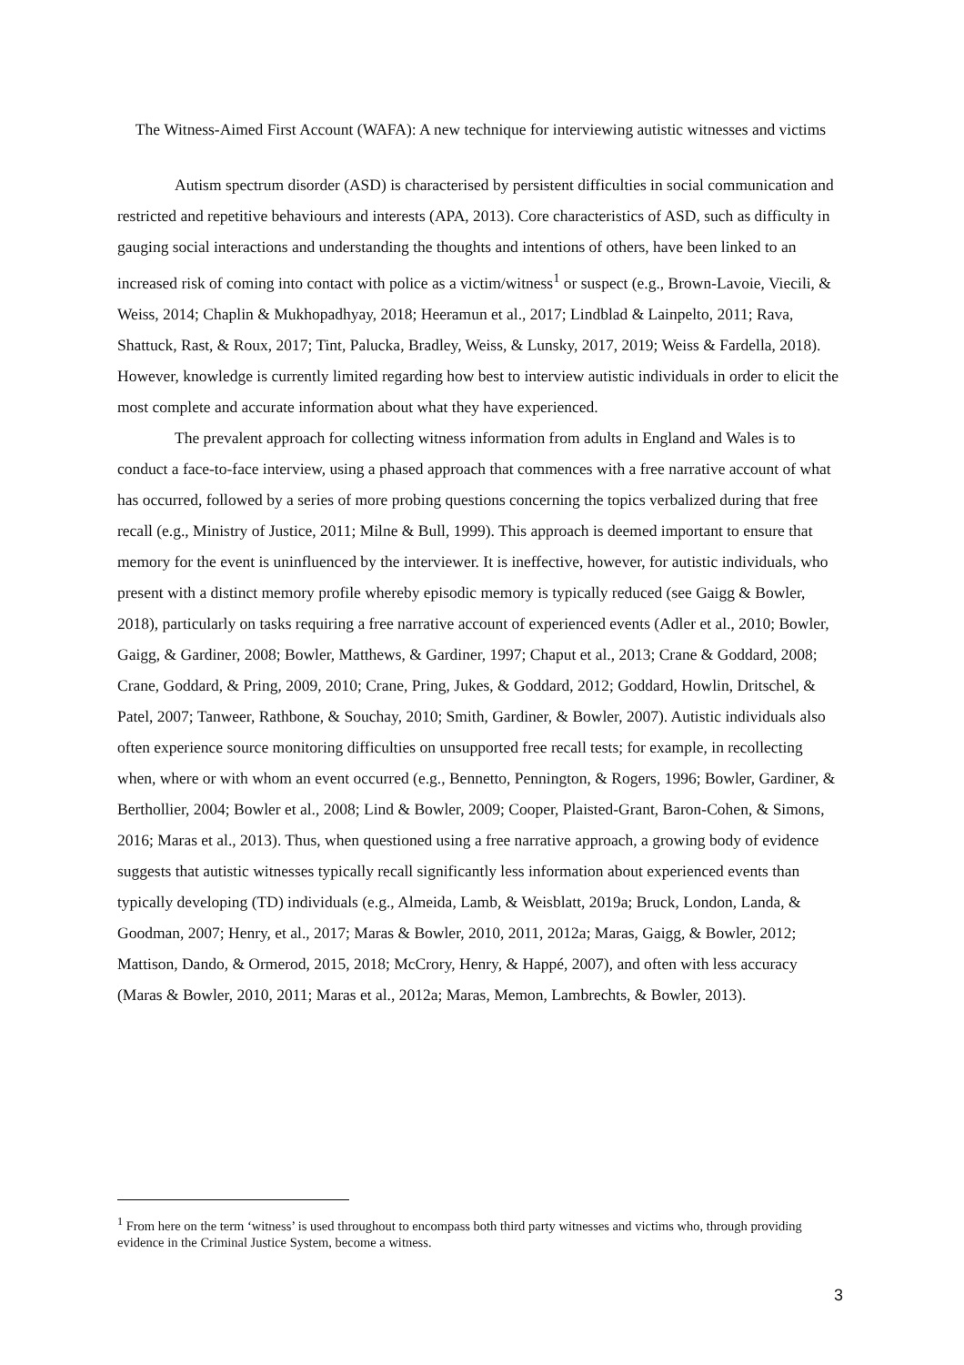The Witness-Aimed First Account (WAFA): A new technique for interviewing autistic witnesses and victims
Autism spectrum disorder (ASD) is characterised by persistent difficulties in social communication and restricted and repetitive behaviours and interests (APA, 2013). Core characteristics of ASD, such as difficulty in gauging social interactions and understanding the thoughts and intentions of others, have been linked to an increased risk of coming into contact with police as a victim/witness<sup>1</sup> or suspect (e.g., Brown-Lavoie, Viecili, & Weiss, 2014; Chaplin & Mukhopadhyay, 2018; Heeramun et al., 2017; Lindblad & Lainpelto, 2011; Rava, Shattuck, Rast, & Roux, 2017; Tint, Palucka, Bradley, Weiss, & Lunsky, 2017, 2019; Weiss & Fardella, 2018). However, knowledge is currently limited regarding how best to interview autistic individuals in order to elicit the most complete and accurate information about what they have experienced.
The prevalent approach for collecting witness information from adults in England and Wales is to conduct a face-to-face interview, using a phased approach that commences with a free narrative account of what has occurred, followed by a series of more probing questions concerning the topics verbalized during that free recall (e.g., Ministry of Justice, 2011; Milne & Bull, 1999). This approach is deemed important to ensure that memory for the event is uninfluenced by the interviewer. It is ineffective, however, for autistic individuals, who present with a distinct memory profile whereby episodic memory is typically reduced (see Gaigg & Bowler, 2018), particularly on tasks requiring a free narrative account of experienced events (Adler et al., 2010; Bowler, Gaigg, & Gardiner, 2008; Bowler, Matthews, & Gardiner, 1997; Chaput et al., 2013; Crane & Goddard, 2008; Crane, Goddard, & Pring, 2009, 2010; Crane, Pring, Jukes, & Goddard, 2012; Goddard, Howlin, Dritschel, & Patel, 2007; Tanweer, Rathbone, & Souchay, 2010; Smith, Gardiner, & Bowler, 2007). Autistic individuals also often experience source monitoring difficulties on unsupported free recall tests; for example, in recollecting when, where or with whom an event occurred (e.g., Bennetto, Pennington, & Rogers, 1996; Bowler, Gardiner, & Berthollier, 2004; Bowler et al., 2008; Lind & Bowler, 2009; Cooper, Plaisted-Grant, Baron-Cohen, & Simons, 2016; Maras et al., 2013). Thus, when questioned using a free narrative approach, a growing body of evidence suggests that autistic witnesses typically recall significantly less information about experienced events than typically developing (TD) individuals (e.g., Almeida, Lamb, & Weisblatt, 2019a; Bruck, London, Landa, & Goodman, 2007; Henry, et al., 2017; Maras & Bowler, 2010, 2011, 2012a; Maras, Gaigg, & Bowler, 2012; Mattison, Dando, & Ormerod, 2015, 2018; McCrory, Henry, & Happé, 2007), and often with less accuracy (Maras & Bowler, 2010, 2011; Maras et al., 2012a; Maras, Memon, Lambrechts, & Bowler, 2013).
<sup>1</sup> From here on the term ‘witness’ is used throughout to encompass both third party witnesses and victims who, through providing evidence in the Criminal Justice System, become a witness.
3